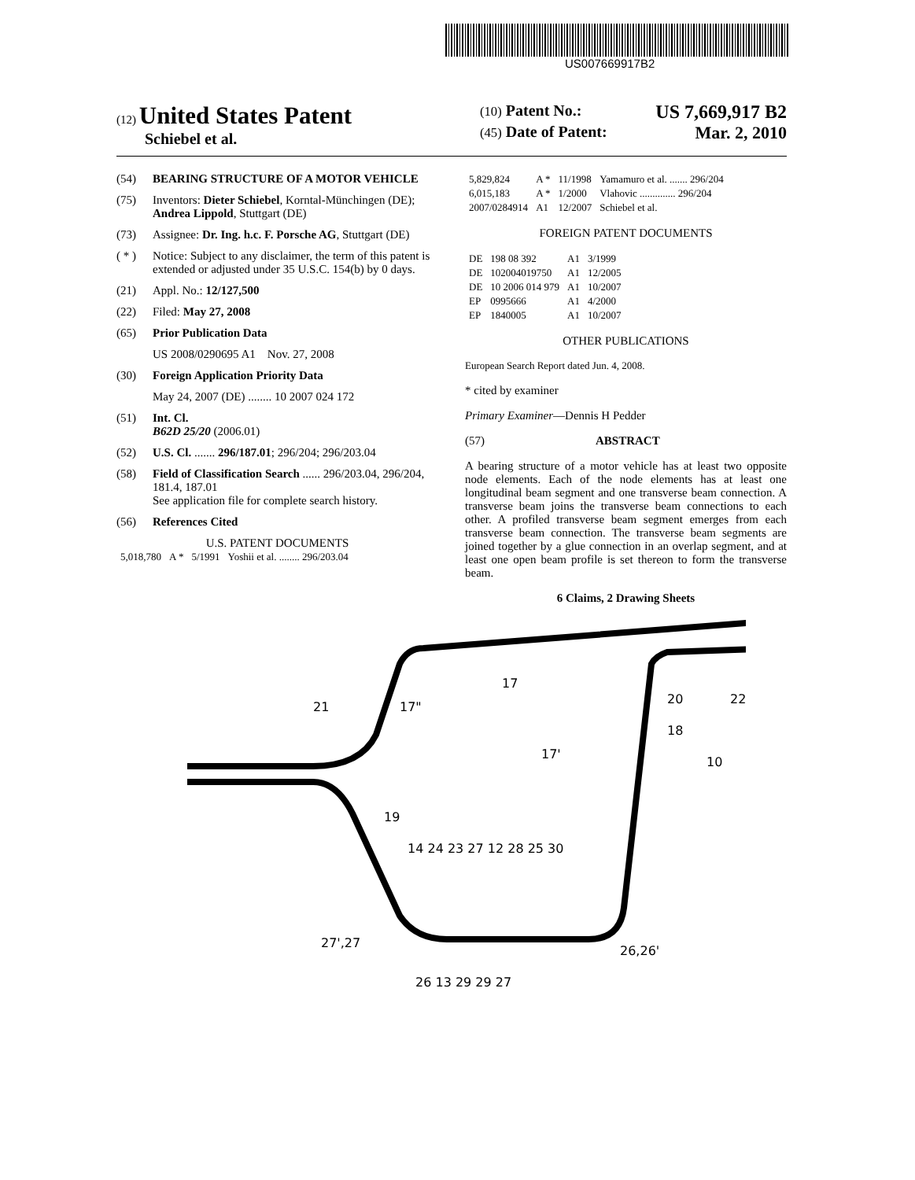US007669917B2
(12) United States Patent
Schiebel et al.
(10) Patent No.: US 7,669,917 B2
(45) Date of Patent: Mar. 2, 2010
(54) BEARING STRUCTURE OF A MOTOR VEHICLE
(75) Inventors: Dieter Schiebel, Korntal-Münchingen (DE); Andrea Lippold, Stuttgart (DE)
(73) Assignee: Dr. Ing. h.c. F. Porsche AG, Stuttgart (DE)
( * ) Notice: Subject to any disclaimer, the term of this patent is extended or adjusted under 35 U.S.C. 154(b) by 0 days.
(21) Appl. No.: 12/127,500
(22) Filed: May 27, 2008
(65) Prior Publication Data
US 2008/0290695 A1 Nov. 27, 2008
(30) Foreign Application Priority Data
May 24, 2007 (DE) ........ 10 2007 024 172
(51) Int. Cl.
B62D 25/20 (2006.01)
(52) U.S. Cl. ....... 296/187.01; 296/204; 296/203.04
(58) Field of Classification Search ...... 296/203.04, 296/204, 181.4, 187.01
See application file for complete search history.
(56) References Cited
U.S. PATENT DOCUMENTS
| 5,018,780 | A * | 5/1991 | Yoshii et al. ........ 296/203.04 |
| 5,829,824 | A * | 11/1998 | Yamamuro et al. ....... 296/204 |
| 6,015,183 | A * | 1/2000 | Vlahovic .............. 296/204 |
| 2007/0284914 | A1 | 12/2007 | Schiebel et al. |
FOREIGN PATENT DOCUMENTS
| DE | 198 08 392 | A1 | 3/1999 |
| DE | 102004019750 | A1 | 12/2005 |
| DE | 10 2006 014 979 | A1 | 10/2007 |
| EP | 0995666 | A1 | 4/2000 |
| EP | 1840005 | A1 | 10/2007 |
OTHER PUBLICATIONS
European Search Report dated Jun. 4, 2008.
* cited by examiner
Primary Examiner—Dennis H Pedder
(57) ABSTRACT
A bearing structure of a motor vehicle has at least two opposite node elements. Each of the node elements has at least one longitudinal beam segment and one transverse beam connection. A transverse beam joins the transverse beam connections to each other. A profiled transverse beam segment emerges from each transverse beam connection. The transverse beam segments are joined together by a glue connection in an overlap segment, and at least one open beam profile is set thereon to form the transverse beam.
6 Claims, 2 Drawing Sheets
21
17"
17
17'
20
22
18
10
19
14 24 23 27 12 28 25 30
27',27
26,26'
26 13 29 29 27